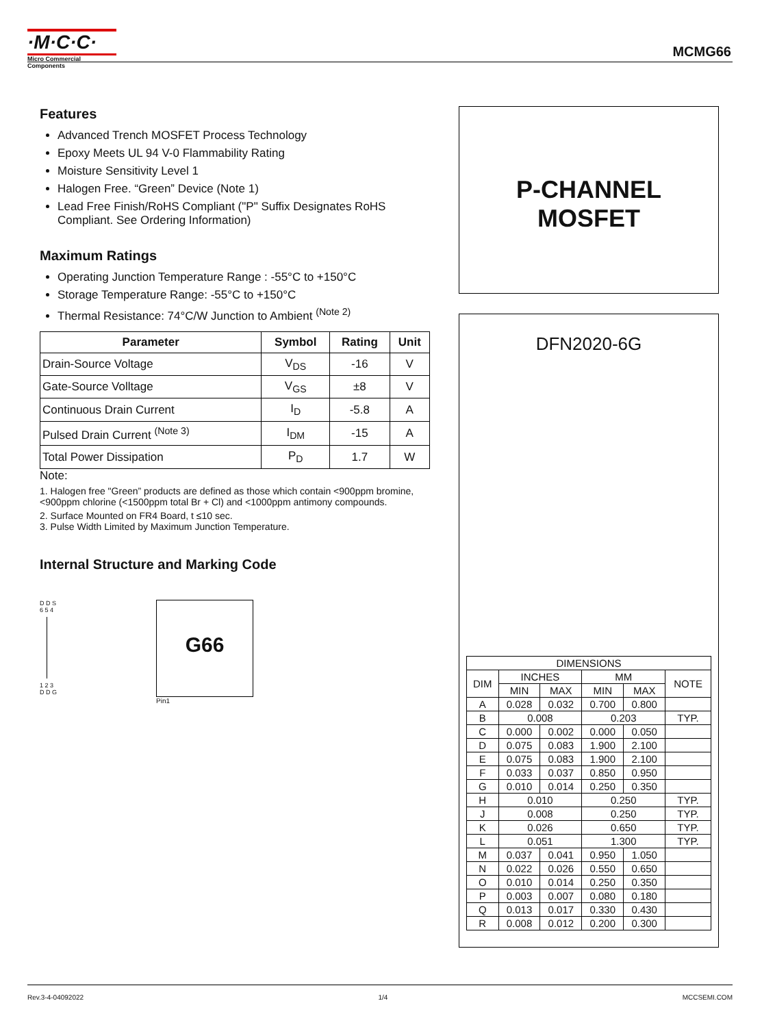·M·C·C·
Micro Commercial Components
MCMG66
Features
Advanced Trench MOSFET Process Technology
Epoxy Meets UL 94 V-0 Flammability Rating
Moisture Sensitivity Level 1
Halogen Free. “Green” Device (Note 1)
Lead Free Finish/RoHS Compliant ("P" Suffix Designates RoHS Compliant. See Ordering Information)
Maximum Ratings
Operating Junction Temperature Range : -55°C to +150°C
Storage Temperature Range: -55°C to +150°C
Thermal Resistance: 74°C/W Junction to Ambient <sup>(Note 2)</sup>
| Parameter | Symbol | Rating | Unit |
| --- | --- | --- | --- |
| Drain-Source Voltage | V<sub>DS</sub> | -16 | V |
| Gate-Source Volltage | V<sub>GS</sub> | ±8 | V |
| Continuous Drain Current | I<sub>D</sub> | -5.8 | A |
| Pulsed Drain Current <sup>(Note 3)</sup> | I<sub>DM</sub> | -15 | A |
| Total Power Dissipation | P<sub>D</sub> | 1.7 | W |
Note:
1. Halogen free "Green” products are defined as those which contain <900ppm bromine, <900ppm chlorine (<1500ppm total Br + Cl) and <1000ppm antimony compounds.
2. Surface Mounted on FR4 Board, t ≤10 sec.
3. Pulse Width Limited by Maximum Junction Temperature.
Internal Structure and Marking Code
D D S
6 5 4
1 2 3
D D G
G66
Pin1
P-CHANNEL
MOSFET
DFN2020-6G
| DIMENSIONS | | | | | |
| DIM | INCHES | | MM | | NOTE |
| | MIN | MAX | MIN | MAX | |
| A | 0.028 | 0.032 | 0.700 | 0.800 | |
| B | 0.008 | | 0.203 | | TYP. |
| C | 0.000 | 0.002 | 0.000 | 0.050 | |
| D | 0.075 | 0.083 | 1.900 | 2.100 | |
| E | 0.075 | 0.083 | 1.900 | 2.100 | |
| F | 0.033 | 0.037 | 0.850 | 0.950 | |
| G | 0.010 | 0.014 | 0.250 | 0.350 | |
| H | 0.010 | | 0.250 | | TYP. |
| J | 0.008 | | 0.250 | | TYP. |
| K | 0.026 | | 0.650 | | TYP. |
| L | 0.051 | | 1.300 | | TYP. |
| M | 0.037 | 0.041 | 0.950 | 1.050 | |
| N | 0.022 | 0.026 | 0.550 | 0.650 | |
| O | 0.010 | 0.014 | 0.250 | 0.350 | |
| P | 0.003 | 0.007 | 0.080 | 0.180 | |
| Q | 0.013 | 0.017 | 0.330 | 0.430 | |
| R | 0.008 | 0.012 | 0.200 | 0.300 | |
Rev.3-4-04092022 1/4 MCCSEMI.COM